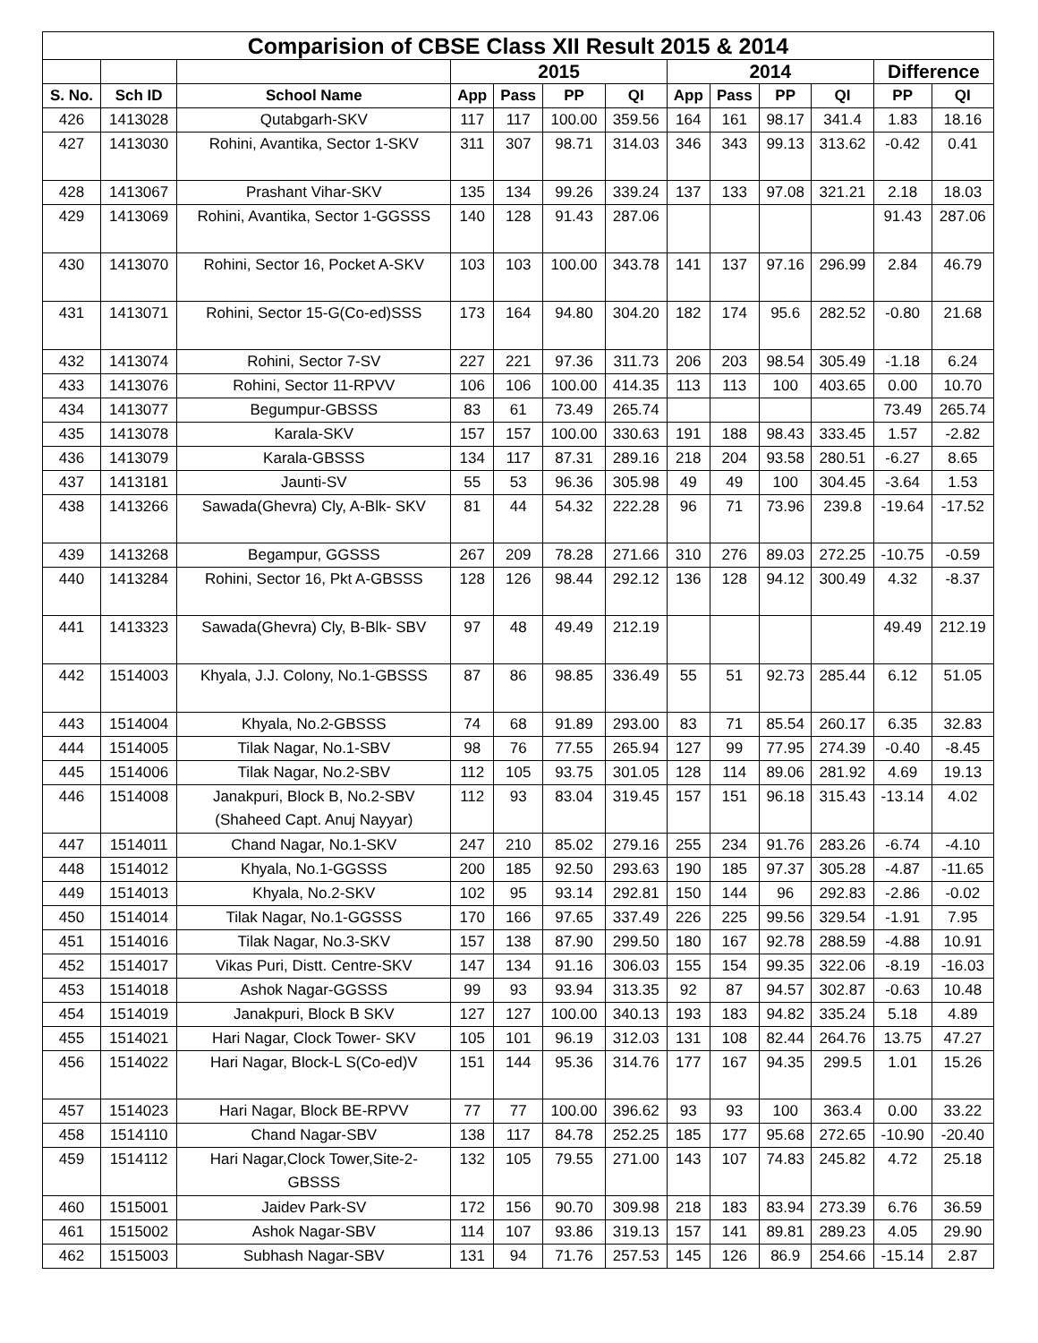| Comparision of CBSE Class XII Result 2015 & 2014 | | | | | | | | | | | | |
| --- | --- | --- | --- | --- | --- | --- | --- | --- | --- | --- | --- | --- |
| | | | 2015 | | | | 2014 | | | | Difference | |
| S. No. | Sch ID | School Name | App | Pass | PP | QI | App | Pass | PP | QI | PP | QI |
| 426 | 1413028 | Qutabgarh-SKV | 117 | 117 | 100.00 | 359.56 | 164 | 161 | 98.17 | 341.4 | 1.83 | 18.16 |
| 427 | 1413030 | Rohini, Avantika, Sector 1-SKV | 311 | 307 | 98.71 | 314.03 | 346 | 343 | 99.13 | 313.62 | -0.42 | 0.41 |
| 428 | 1413067 | Prashant Vihar-SKV | 135 | 134 | 99.26 | 339.24 | 137 | 133 | 97.08 | 321.21 | 2.18 | 18.03 |
| 429 | 1413069 | Rohini, Avantika, Sector 1-GGSSS | 140 | 128 | 91.43 | 287.06 | | | | | 91.43 | 287.06 |
| 430 | 1413070 | Rohini, Sector 16, Pocket A-SKV | 103 | 103 | 100.00 | 343.78 | 141 | 137 | 97.16 | 296.99 | 2.84 | 46.79 |
| 431 | 1413071 | Rohini, Sector 15-G(Co-ed)SSS | 173 | 164 | 94.80 | 304.20 | 182 | 174 | 95.6 | 282.52 | -0.80 | 21.68 |
| 432 | 1413074 | Rohini, Sector 7-SV | 227 | 221 | 97.36 | 311.73 | 206 | 203 | 98.54 | 305.49 | -1.18 | 6.24 |
| 433 | 1413076 | Rohini, Sector 11-RPVV | 106 | 106 | 100.00 | 414.35 | 113 | 113 | 100 | 403.65 | 0.00 | 10.70 |
| 434 | 1413077 | Begumpur-GBSSS | 83 | 61 | 73.49 | 265.74 | | | | | 73.49 | 265.74 |
| 435 | 1413078 | Karala-SKV | 157 | 157 | 100.00 | 330.63 | 191 | 188 | 98.43 | 333.45 | 1.57 | -2.82 |
| 436 | 1413079 | Karala-GBSSS | 134 | 117 | 87.31 | 289.16 | 218 | 204 | 93.58 | 280.51 | -6.27 | 8.65 |
| 437 | 1413181 | Jaunti-SV | 55 | 53 | 96.36 | 305.98 | 49 | 49 | 100 | 304.45 | -3.64 | 1.53 |
| 438 | 1413266 | Sawada(Ghevra) Cly, A-Blk- SKV | 81 | 44 | 54.32 | 222.28 | 96 | 71 | 73.96 | 239.8 | -19.64 | -17.52 |
| 439 | 1413268 | Begampur, GGSSS | 267 | 209 | 78.28 | 271.66 | 310 | 276 | 89.03 | 272.25 | -10.75 | -0.59 |
| 440 | 1413284 | Rohini, Sector 16, Pkt A-GBSSS | 128 | 126 | 98.44 | 292.12 | 136 | 128 | 94.12 | 300.49 | 4.32 | -8.37 |
| 441 | 1413323 | Sawada(Ghevra) Cly, B-Blk- SBV | 97 | 48 | 49.49 | 212.19 | | | | | 49.49 | 212.19 |
| 442 | 1514003 | Khyala, J.J. Colony, No.1-GBSSS | 87 | 86 | 98.85 | 336.49 | 55 | 51 | 92.73 | 285.44 | 6.12 | 51.05 |
| 443 | 1514004 | Khyala, No.2-GBSSS | 74 | 68 | 91.89 | 293.00 | 83 | 71 | 85.54 | 260.17 | 6.35 | 32.83 |
| 444 | 1514005 | Tilak Nagar, No.1-SBV | 98 | 76 | 77.55 | 265.94 | 127 | 99 | 77.95 | 274.39 | -0.40 | -8.45 |
| 445 | 1514006 | Tilak Nagar, No.2-SBV | 112 | 105 | 93.75 | 301.05 | 128 | 114 | 89.06 | 281.92 | 4.69 | 19.13 |
| 446 | 1514008 | Janakpuri, Block B, No.2-SBV (Shaheed Capt. Anuj Nayyar) | 112 | 93 | 83.04 | 319.45 | 157 | 151 | 96.18 | 315.43 | -13.14 | 4.02 |
| 447 | 1514011 | Chand Nagar, No.1-SKV | 247 | 210 | 85.02 | 279.16 | 255 | 234 | 91.76 | 283.26 | -6.74 | -4.10 |
| 448 | 1514012 | Khyala, No.1-GGSSS | 200 | 185 | 92.50 | 293.63 | 190 | 185 | 97.37 | 305.28 | -4.87 | -11.65 |
| 449 | 1514013 | Khyala, No.2-SKV | 102 | 95 | 93.14 | 292.81 | 150 | 144 | 96 | 292.83 | -2.86 | -0.02 |
| 450 | 1514014 | Tilak Nagar, No.1-GGSSS | 170 | 166 | 97.65 | 337.49 | 226 | 225 | 99.56 | 329.54 | -1.91 | 7.95 |
| 451 | 1514016 | Tilak Nagar, No.3-SKV | 157 | 138 | 87.90 | 299.50 | 180 | 167 | 92.78 | 288.59 | -4.88 | 10.91 |
| 452 | 1514017 | Vikas Puri, Distt. Centre-SKV | 147 | 134 | 91.16 | 306.03 | 155 | 154 | 99.35 | 322.06 | -8.19 | -16.03 |
| 453 | 1514018 | Ashok Nagar-GGSSS | 99 | 93 | 93.94 | 313.35 | 92 | 87 | 94.57 | 302.87 | -0.63 | 10.48 |
| 454 | 1514019 | Janakpuri, Block B SKV | 127 | 127 | 100.00 | 340.13 | 193 | 183 | 94.82 | 335.24 | 5.18 | 4.89 |
| 455 | 1514021 | Hari Nagar, Clock Tower- SKV | 105 | 101 | 96.19 | 312.03 | 131 | 108 | 82.44 | 264.76 | 13.75 | 47.27 |
| 456 | 1514022 | Hari Nagar, Block-L S(Co-ed)V | 151 | 144 | 95.36 | 314.76 | 177 | 167 | 94.35 | 299.5 | 1.01 | 15.26 |
| 457 | 1514023 | Hari Nagar, Block BE-RPVV | 77 | 77 | 100.00 | 396.62 | 93 | 93 | 100 | 363.4 | 0.00 | 33.22 |
| 458 | 1514110 | Chand Nagar-SBV | 138 | 117 | 84.78 | 252.25 | 185 | 177 | 95.68 | 272.65 | -10.90 | -20.40 |
| 459 | 1514112 | Hari Nagar,Clock Tower,Site-2- GBSSS | 132 | 105 | 79.55 | 271.00 | 143 | 107 | 74.83 | 245.82 | 4.72 | 25.18 |
| 460 | 1515001 | Jaidev Park-SV | 172 | 156 | 90.70 | 309.98 | 218 | 183 | 83.94 | 273.39 | 6.76 | 36.59 |
| 461 | 1515002 | Ashok Nagar-SBV | 114 | 107 | 93.86 | 319.13 | 157 | 141 | 89.81 | 289.23 | 4.05 | 29.90 |
| 462 | 1515003 | Subhash Nagar-SBV | 131 | 94 | 71.76 | 257.53 | 145 | 126 | 86.9 | 254.66 | -15.14 | 2.87 |